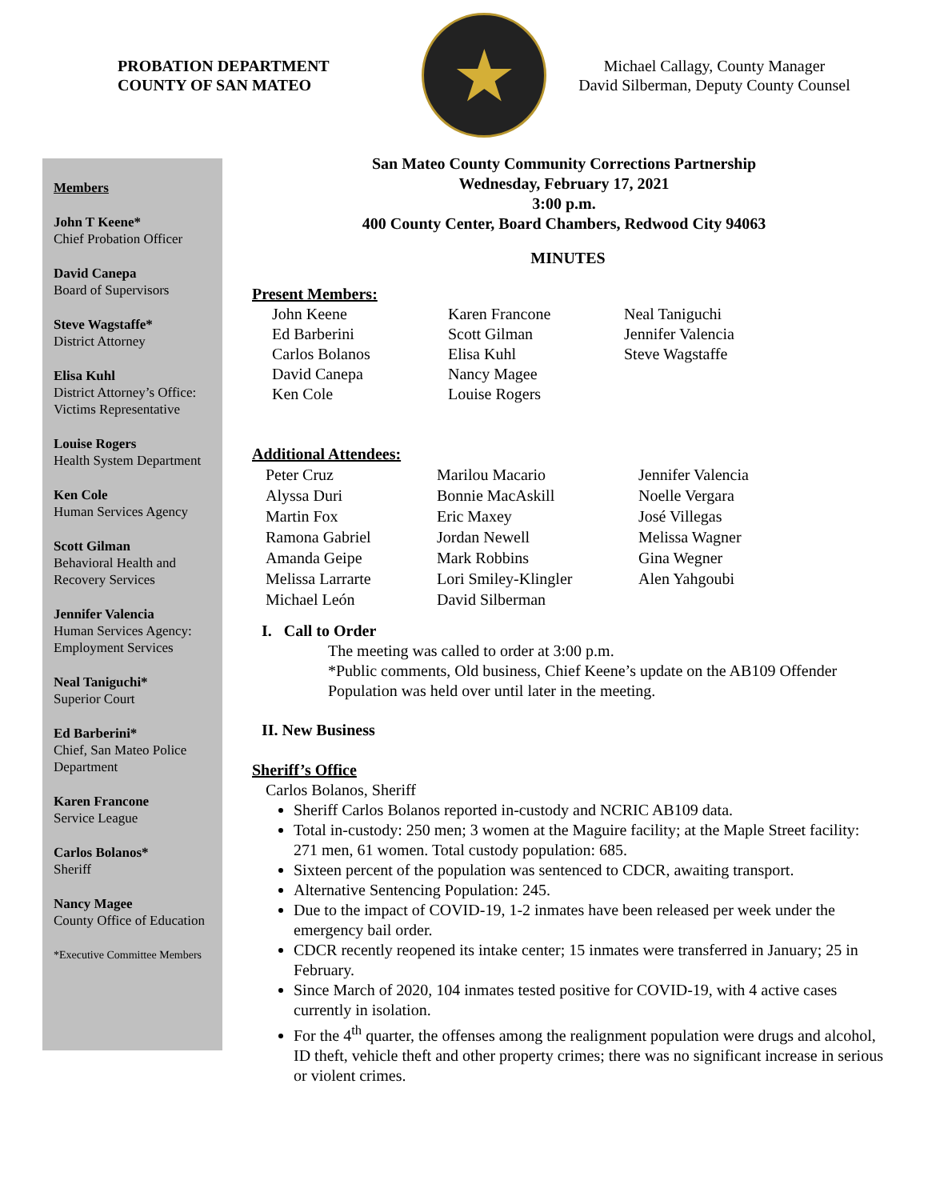PROBATION DEPARTMENT
COUNTY OF SAN MATEO
★
Michael Callagy, County Manager
David Silberman, Deputy County Counsel
Members
John T Keene*
Chief Probation Officer
David Canepa
Board of Supervisors
Steve Wagstaffe*
District Attorney
Elisa Kuhl
District Attorney’s Office: Victims Representative
Louise Rogers
Health System Department
Ken Cole
Human Services Agency
Scott Gilman
Behavioral Health and Recovery Services
Jennifer Valencia
Human Services Agency: Employment Services
Neal Taniguchi*
Superior Court
Ed Barberini*
Chief, San Mateo Police Department
Karen Francone
Service League
Carlos Bolanos*
Sheriff
Nancy Magee
County Office of Education
*Executive Committee Members
San Mateo County Community Corrections Partnership
Wednesday, February 17, 2021
3:00 p.m.
400 County Center, Board Chambers, Redwood City 94063
MINUTES
Present Members:
John Keene
Ed Barberini
Carlos Bolanos
David Canepa
Ken Cole
Karen Francone
Scott Gilman
Elisa Kuhl
Nancy Magee
Louise Rogers
Neal Taniguchi
Jennifer Valencia
Steve Wagstaffe
Additional Attendees:
Peter Cruz
Alyssa Duri
Martin Fox
Ramona Gabriel
Amanda Geipe
Melissa Larrarte
Michael León
Marilou Macario
Bonnie MacAskill
Eric Maxey
Jordan Newell
Mark Robbins
Lori Smiley-Klingler
David Silberman
Jennifer Valencia
Noelle Vergara
José Villegas
Melissa Wagner
Gina Wegner
Alen Yahgoubi
I. Call to Order
The meeting was called to order at 3:00 p.m.
*Public comments, Old business, Chief Keene’s update on the AB109 Offender Population was held over until later in the meeting.
II. New Business
Sheriff’s Office
Carlos Bolanos, Sheriff
Sheriff Carlos Bolanos reported in-custody and NCRIC AB109 data.
Total in-custody: 250 men; 3 women at the Maguire facility; at the Maple Street facility: 271 men, 61 women. Total custody population: 685.
Sixteen percent of the population was sentenced to CDCR, awaiting transport.
Alternative Sentencing Population: 245.
Due to the impact of COVID-19, 1-2 inmates have been released per week under the emergency bail order.
CDCR recently reopened its intake center; 15 inmates were transferred in January; 25 in February.
Since March of 2020, 104 inmates tested positive for COVID-19, with 4 active cases currently in isolation.
For the 4<sup>th</sup> quarter, the offenses among the realignment population were drugs and alcohol, ID theft, vehicle theft and other property crimes; there was no significant increase in serious or violent crimes.